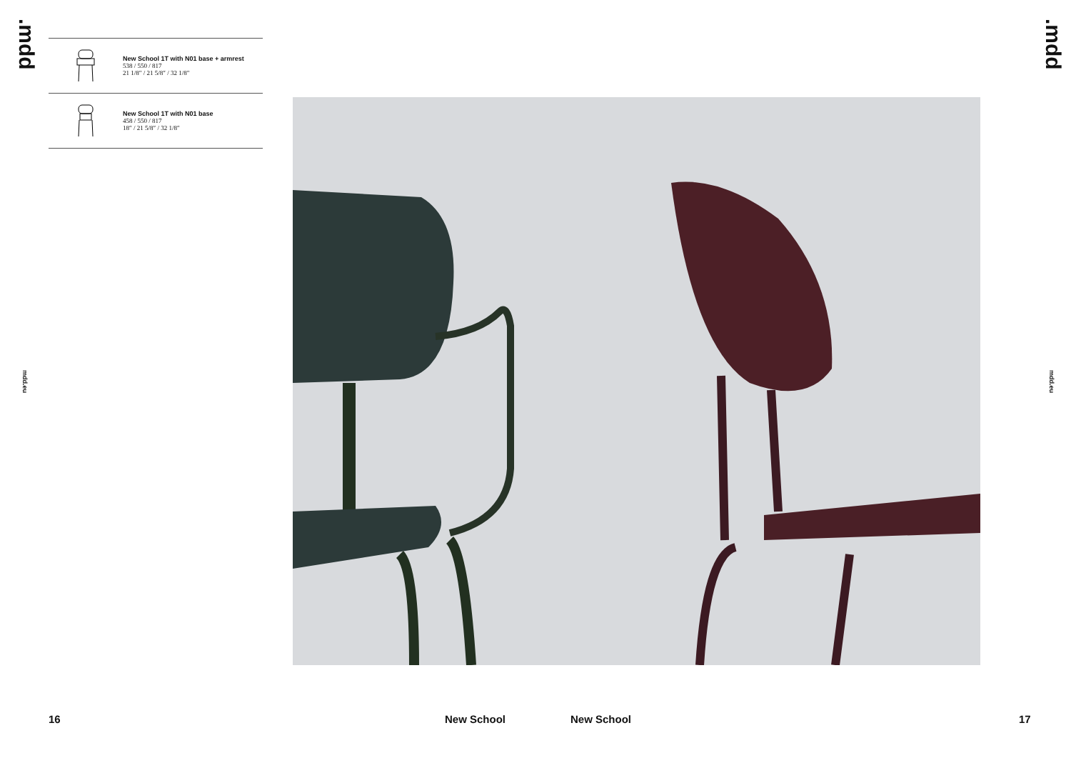.mdd
.mdd
New School 1T with N01 base + armrest
538 / 550 / 817
21 1/8″ / 21 5/8″ / 32 1/8″
New School 1T with N01 base
458 / 550 / 817
18″ / 21 5/8″ / 32 1/8″
mdd.eu
mdd.eu
16 New School New School 17